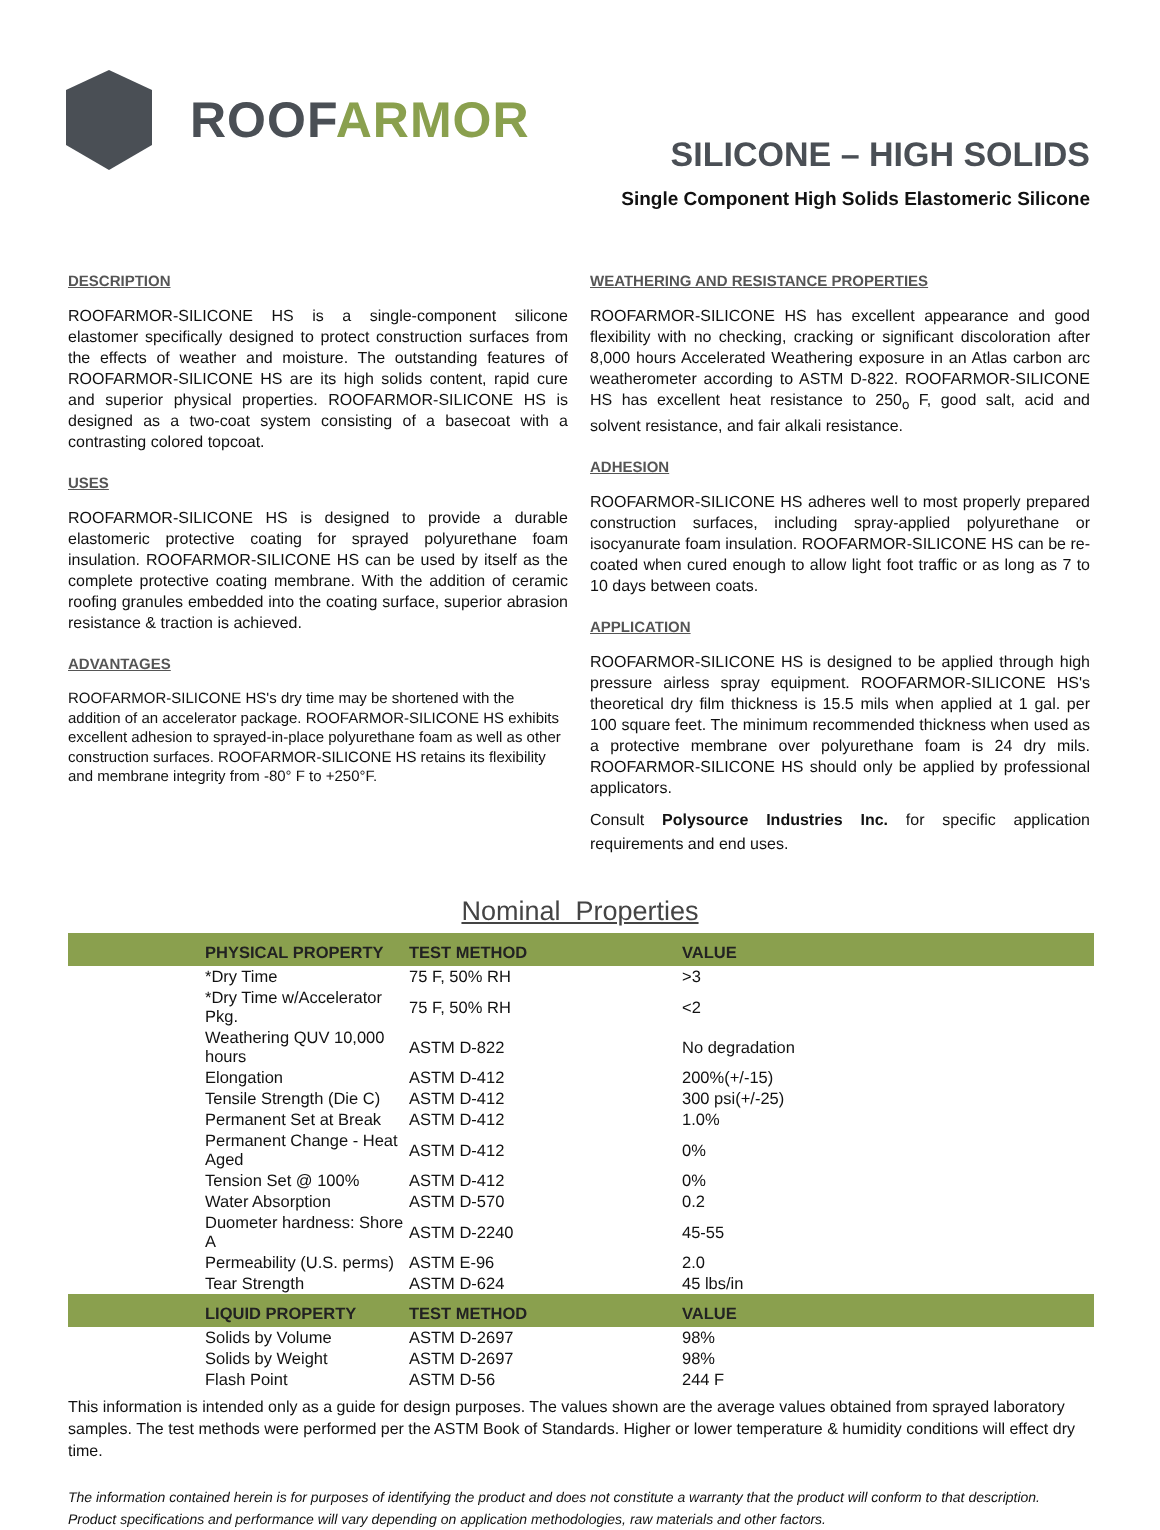ROOFARMOR
SILICONE – HIGH SOLIDS
Single Component High Solids Elastomeric Silicone
DESCRIPTION
ROOFARMOR-SILICONE HS is a single-component silicone elastomer specifically designed to protect construction surfaces from the effects of weather and moisture. The outstanding features of ROOFARMOR-SILICONE HS are its high solids content, rapid cure and superior physical properties. ROOFARMOR-SILICONE HS is designed as a two-coat system consisting of a basecoat with a contrasting colored topcoat.
USES
ROOFARMOR-SILICONE HS is designed to provide a durable elastomeric protective coating for sprayed polyurethane foam insulation. ROOFARMOR-SILICONE HS can be used by itself as the complete protective coating membrane. With the addition of ceramic roofing granules embedded into the coating surface, superior abrasion resistance & traction is achieved.
ADVANTAGES
ROOFARMOR-SILICONE HS's dry time may be shortened with the addition of an accelerator package. ROOFARMOR-SILICONE HS exhibits excellent adhesion to sprayed-in-place polyurethane foam as well as other construction surfaces. ROOFARMOR-SILICONE HS retains its flexibility and membrane integrity from -80° F to +250°F.
WEATHERING AND RESISTANCE PROPERTIES
ROOFARMOR-SILICONE HS has excellent appearance and good flexibility with no checking, cracking or significant discoloration after 8,000 hours Accelerated Weathering exposure in an Atlas carbon arc weatherometer according to ASTM D-822. ROOFARMOR-SILICONE HS has excellent heat resistance to 250<sub>o</sub> F, good salt, acid and solvent resistance, and fair alkali resistance.
ADHESION
ROOFARMOR-SILICONE HS adheres well to most properly prepared construction surfaces, including spray-applied polyurethane or isocyanurate foam insulation. ROOFARMOR-SILICONE HS can be re-coated when cured enough to allow light foot traffic or as long as 7 to 10 days between coats.
APPLICATION
ROOFARMOR-SILICONE HS is designed to be applied through high pressure airless spray equipment. ROOFARMOR-SILICONE HS's theoretical dry film thickness is 15.5 mils when applied at 1 gal. per 100 square feet. The minimum recommended thickness when used as a protective membrane over polyurethane foam is 24 dry mils. ROOFARMOR-SILICONE HS should only be applied by professional applicators.
Consult Polysource Industries Inc. for specific application requirements and end uses.
Nominal Properties
| PHYSICAL PROPERTY | TEST METHOD | VALUE |
| --- | --- | --- |
| *Dry Time | 75 F, 50% RH | >3 |
| *Dry Time w/Accelerator Pkg. | 75 F, 50% RH | <2 |
| Weathering QUV 10,000 hours | ASTM D-822 | No degradation |
| Elongation | ASTM D-412 | 200%(+/-15) |
| Tensile Strength (Die C) | ASTM D-412 | 300 psi(+/-25) |
| Permanent Set at Break | ASTM D-412 | 1.0% |
| Permanent Change - Heat Aged | ASTM D-412 | 0% |
| Tension Set @ 100% | ASTM D-412 | 0% |
| Water Absorption | ASTM D-570 | 0.2 |
| Duometer hardness: Shore A | ASTM D-2240 | 45-55 |
| Permeability (U.S. perms) | ASTM E-96 | 2.0 |
| Tear Strength | ASTM D-624 | 45 lbs/in |
| LIQUID PROPERTY | TEST METHOD | VALUE |
| Solids by Volume | ASTM D-2697 | 98% |
| Solids by Weight | ASTM D-2697 | 98% |
| Flash Point | ASTM D-56 | 244 F |
This information is intended only as a guide for design purposes. The values shown are the average values obtained from sprayed laboratory samples. The test methods were performed per the ASTM Book of Standards. Higher or lower temperature & humidity conditions will effect dry time.
The information contained herein is for purposes of identifying the product and does not constitute a warranty that the product will conform to that description. Product specifications and performance will vary depending on application methodologies, raw materials and other factors.